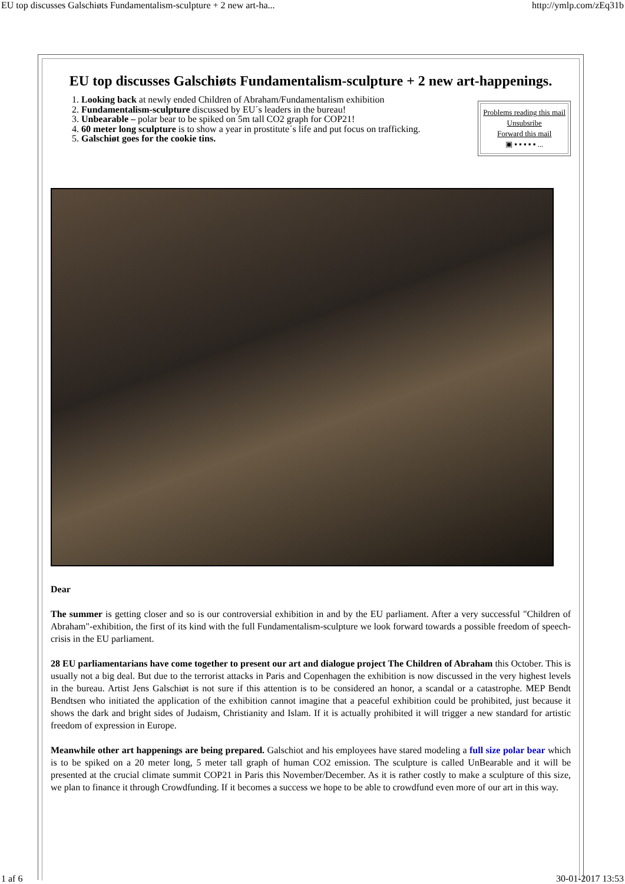EU top discusses Galschiøts Fundamentalism-sculpture + 2 new art-ha... http://ymlp.com/zEq31b
EU top discusses Galschiøts Fundamentalism-sculpture + 2 new art-happenings.
Problems reading this mail
Unsubsribe
Forward this mail
▣ ▪ ▪ ▪ ▪ ▪ ...
1. Looking back at newly ended Children of Abraham/Fundamentalism exhibition
2. Fundamentalism-sculpture discussed by EU´s leaders in the bureau!
3. Unbearable – polar bear to be spiked on 5m tall CO2 graph for COP21!
4. 60 meter long sculpture is to show a year in prostitute´s life and put focus on trafficking.
5. Galschiøt goes for the cookie tins.
Dear
The summer is getting closer and so is our controversial exhibition in and by the EU parliament. After a very successful "Children of Abraham"-exhibition, the first of its kind with the full Fundamentalism-sculpture we look forward towards a possible freedom of speech-crisis in the EU parliament.
28 EU parliamentarians have come together to present our art and dialogue project The Children of Abraham this October. This is usually not a big deal. But due to the terrorist attacks in Paris and Copenhagen the exhibition is now discussed in the very highest levels in the bureau. Artist Jens Galschiøt is not sure if this attention is to be considered an honor, a scandal or a catastrophe. MEP Bendt Bendtsen who initiated the application of the exhibition cannot imagine that a peaceful exhibition could be prohibited, just because it shows the dark and bright sides of Judaism, Christianity and Islam. If it is actually prohibited it will trigger a new standard for artistic freedom of expression in Europe.
Meanwhile other art happenings are being prepared. Galschiot and his employees have stared modeling a full size polar bear which is to be spiked on a 20 meter long, 5 meter tall graph of human CO2 emission. The sculpture is called UnBearable and it will be presented at the crucial climate summit COP21 in Paris this November/December. As it is rather costly to make a sculpture of this size, we plan to finance it through Crowdfunding. If it becomes a success we hope to be able to crowdfund even more of our art in this way.
1 af 6 30-01-2017 13:53